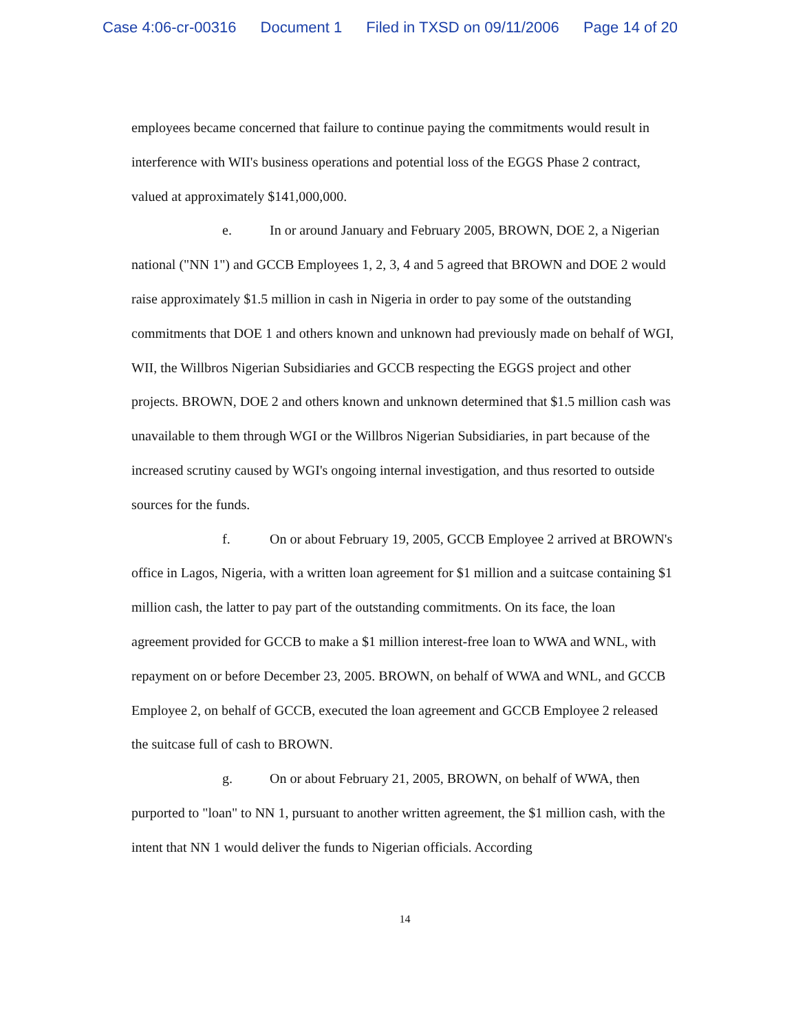Case 4:06-cr-00316 Document 1 Filed in TXSD on 09/11/2006 Page 14 of 20
employees became concerned that failure to continue paying the commitments would result in interference with WII's business operations and potential loss of the EGGS Phase 2 contract, valued at approximately $141,000,000.
e. In or around January and February 2005, BROWN, DOE 2, a Nigerian national ("NN 1") and GCCB Employees 1, 2, 3, 4 and 5 agreed that BROWN and DOE 2 would raise approximately $1.5 million in cash in Nigeria in order to pay some of the outstanding commitments that DOE 1 and others known and unknown had previously made on behalf of WGI, WII, the Willbros Nigerian Subsidiaries and GCCB respecting the EGGS project and other projects. BROWN, DOE 2 and others known and unknown determined that $1.5 million cash was unavailable to them through WGI or the Willbros Nigerian Subsidiaries, in part because of the increased scrutiny caused by WGI's ongoing internal investigation, and thus resorted to outside sources for the funds.
f. On or about February 19, 2005, GCCB Employee 2 arrived at BROWN's office in Lagos, Nigeria, with a written loan agreement for $1 million and a suitcase containing $1 million cash, the latter to pay part of the outstanding commitments. On its face, the loan agreement provided for GCCB to make a $1 million interest-free loan to WWA and WNL, with repayment on or before December 23, 2005. BROWN, on behalf of WWA and WNL, and GCCB Employee 2, on behalf of GCCB, executed the loan agreement and GCCB Employee 2 released the suitcase full of cash to BROWN.
g. On or about February 21, 2005, BROWN, on behalf of WWA, then purported to "loan" to NN 1, pursuant to another written agreement, the $1 million cash, with the intent that NN 1 would deliver the funds to Nigerian officials. According
14